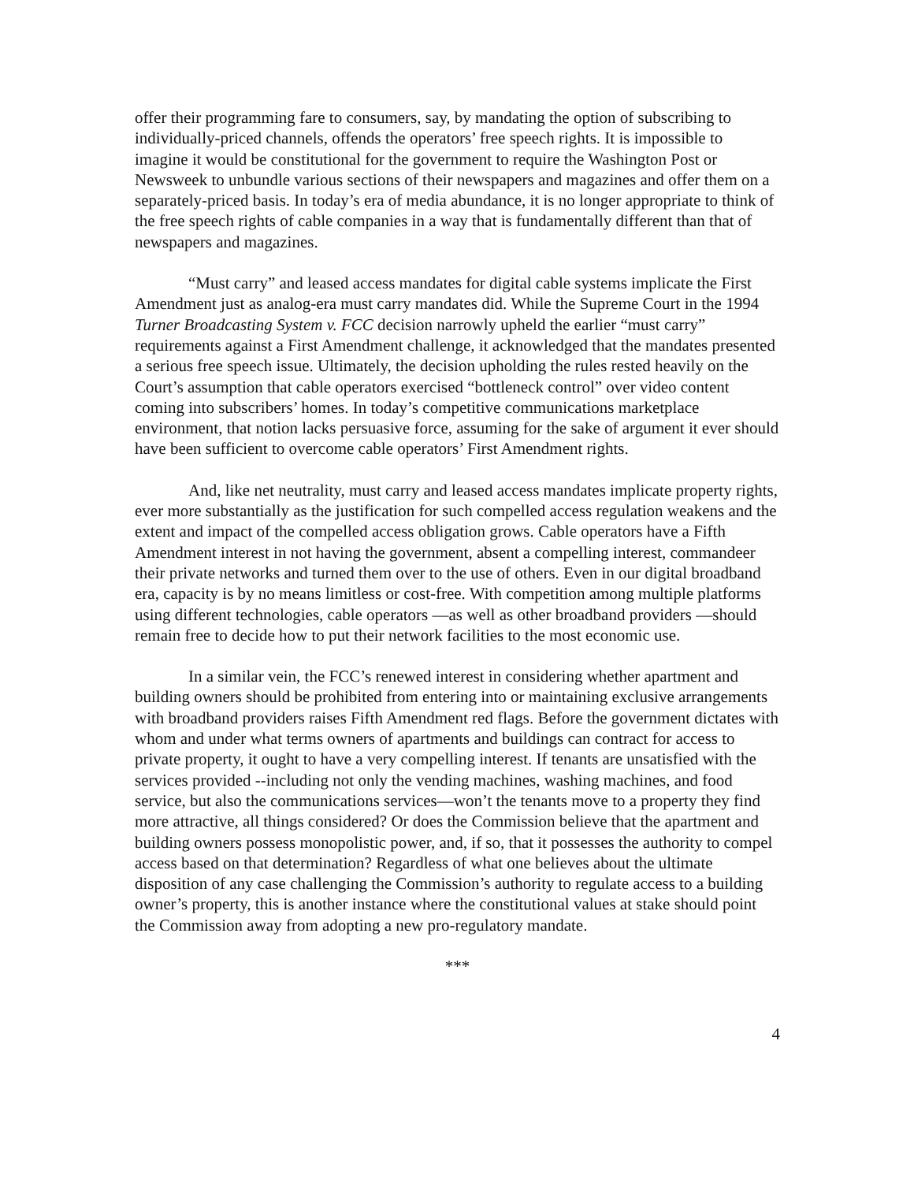offer their programming fare to consumers, say, by mandating the option of subscribing to individually-priced channels, offends the operators’ free speech rights. It is impossible to imagine it would be constitutional for the government to require the Washington Post or Newsweek to unbundle various sections of their newspapers and magazines and offer them on a separately-priced basis. In today’s era of media abundance, it is no longer appropriate to think of the free speech rights of cable companies in a way that is fundamentally different than that of newspapers and magazines.
“Must carry” and leased access mandates for digital cable systems implicate the First Amendment just as analog-era must carry mandates did. While the Supreme Court in the 1994 Turner Broadcasting System v. FCC decision narrowly upheld the earlier “must carry” requirements against a First Amendment challenge, it acknowledged that the mandates presented a serious free speech issue. Ultimately, the decision upholding the rules rested heavily on the Court’s assumption that cable operators exercised “bottleneck control” over video content coming into subscribers’ homes. In today’s competitive communications marketplace environment, that notion lacks persuasive force, assuming for the sake of argument it ever should have been sufficient to overcome cable operators’ First Amendment rights.
And, like net neutrality, must carry and leased access mandates implicate property rights, ever more substantially as the justification for such compelled access regulation weakens and the extent and impact of the compelled access obligation grows. Cable operators have a Fifth Amendment interest in not having the government, absent a compelling interest, commandeer their private networks and turned them over to the use of others. Even in our digital broadband era, capacity is by no means limitless or cost-free. With competition among multiple platforms using different technologies, cable operators —as well as other broadband providers —should remain free to decide how to put their network facilities to the most economic use.
In a similar vein, the FCC’s renewed interest in considering whether apartment and building owners should be prohibited from entering into or maintaining exclusive arrangements with broadband providers raises Fifth Amendment red flags. Before the government dictates with whom and under what terms owners of apartments and buildings can contract for access to private property, it ought to have a very compelling interest. If tenants are unsatisfied with the services provided --including not only the vending machines, washing machines, and food service, but also the communications services—won’t the tenants move to a property they find more attractive, all things considered? Or does the Commission believe that the apartment and building owners possess monopolistic power, and, if so, that it possesses the authority to compel access based on that determination? Regardless of what one believes about the ultimate disposition of any case challenging the Commission’s authority to regulate access to a building owner’s property, this is another instance where the constitutional values at stake should point the Commission away from adopting a new pro-regulatory mandate.
***
4